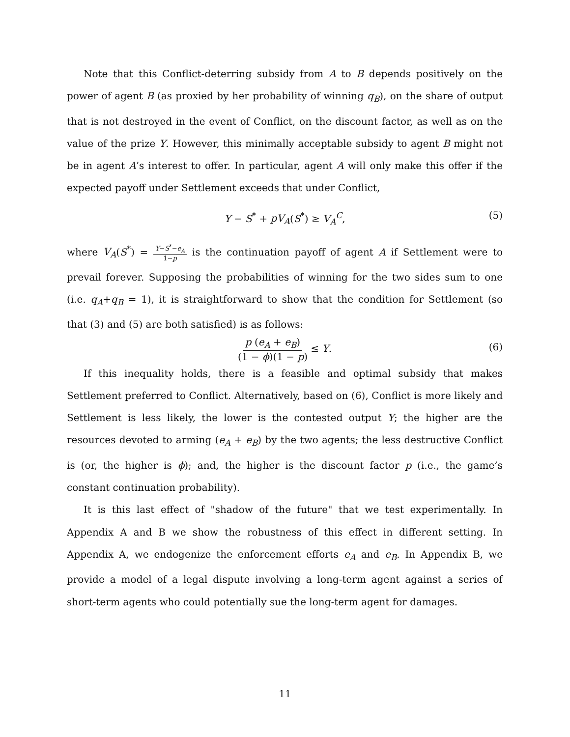Note that this Conflict-deterring subsidy from A to B depends positively on the power of agent B (as proxied by her probability of winning q<sub>B</sub>), on the share of output that is not destroyed in the event of Conflict, on the discount factor, as well as on the value of the prize Y. However, this minimally acceptable subsidy to agent B might not be in agent A’s interest to offer. In particular, agent A will only make this offer if the expected payoff under Settlement exceeds that under Conflict,
Y − S<sup>*</sup> + pV<sub>A</sub>(S<sup>*</sup>) ≥ V<sub>A</sub><sup>C</sup>, (5)
where V<sub>A</sub>(S<sup>*</sup>) = Y−S<sup>*</sup>−e<sub>A</sub> 1−p is the continuation payoff of agent A if Settlement were to prevail forever. Supposing the probabilities of winning for the two sides sum to one (i.e. q<sub>A</sub>+q<sub>B</sub> = 1), it is straightforward to show that the condition for Settlement (so that (3) and (5) are both satisfied) is as follows:
p (e<sub>A</sub> + e<sub>B</sub>) (1 − ϕ)(1 − p) ≤ Y. (6)
If this inequality holds, there is a feasible and optimal subsidy that makes Settlement preferred to Conflict. Alternatively, based on (6), Conflict is more likely and Settlement is less likely, the lower is the contested output Y; the higher are the resources devoted to arming (e<sub>A</sub> + e<sub>B</sub>) by the two agents; the less destructive Conflict is (or, the higher is ϕ); and, the higher is the discount factor p (i.e., the game’s constant continuation probability).
It is this last effect of "shadow of the future" that we test experimentally. In Appendix A and B we show the robustness of this effect in different setting. In Appendix A, we endogenize the enforcement efforts e<sub>A</sub> and e<sub>B</sub>. In Appendix B, we provide a model of a legal dispute involving a long-term agent against a series of short-term agents who could potentially sue the long-term agent for damages.
11